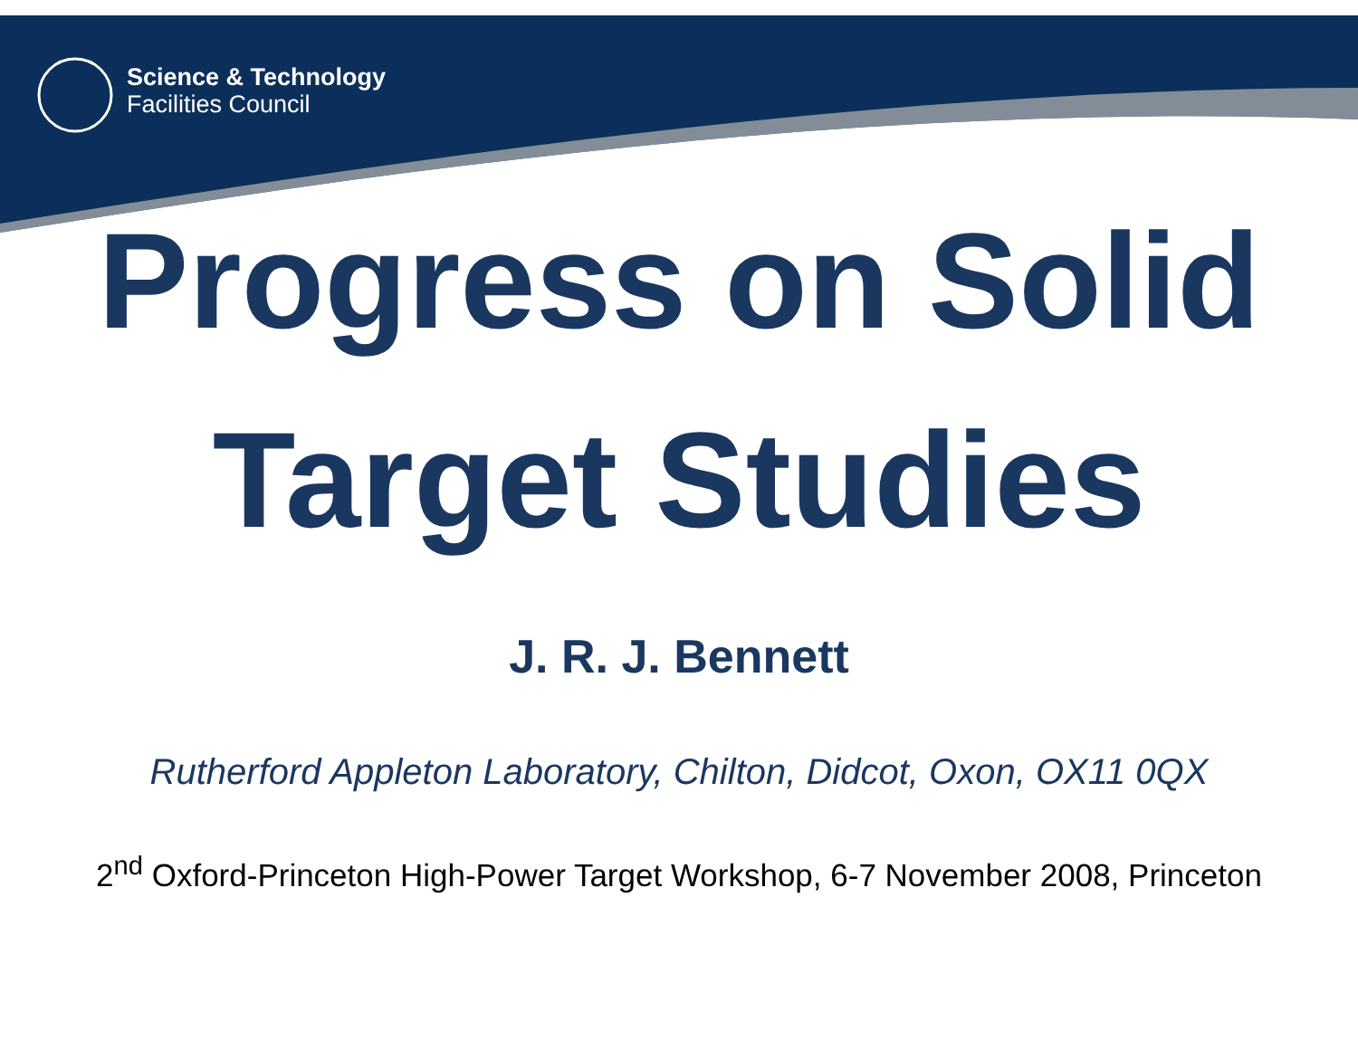Science & Technology
Facilities Council
Progress on Solid
Target Studies
J. R. J. Bennett
Rutherford Appleton Laboratory, Chilton, Didcot, Oxon, OX11 0QX
2<sup>nd</sup> Oxford-Princeton High-Power Target Workshop, 6-7 November 2008, Princeton